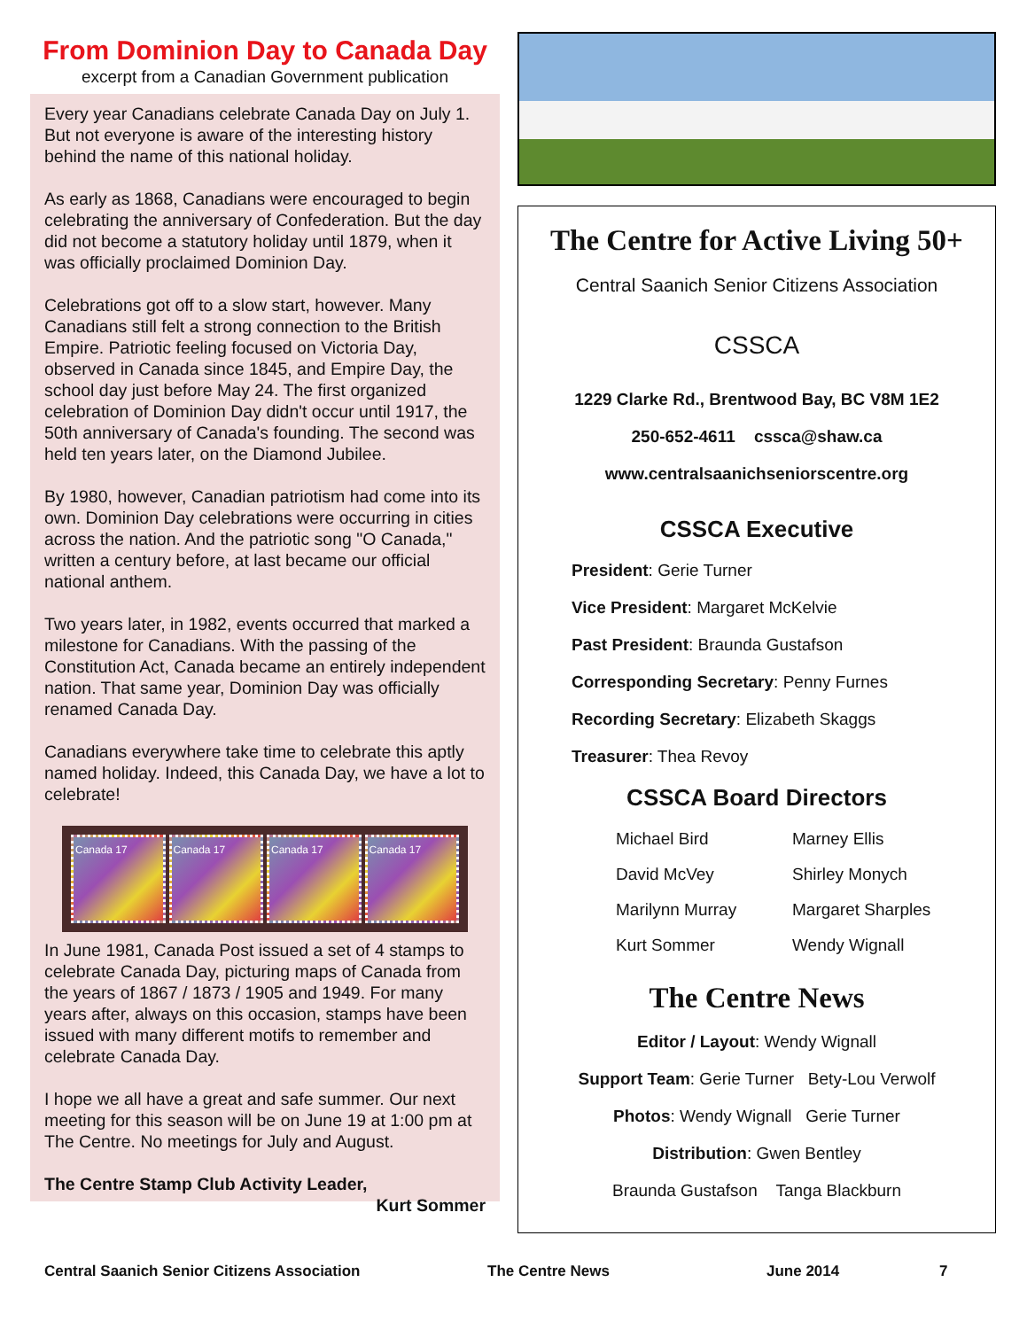From Dominion Day to Canada Day
excerpt from a Canadian Government publication
Every year Canadians celebrate Canada Day on July 1. But not everyone is aware of the interesting history behind the name of this national holiday.
As early as 1868, Canadians were encouraged to begin celebrating the anniversary of Confederation. But the day did not become a statutory holiday until 1879, when it was officially proclaimed Dominion Day.
Celebrations got off to a slow start, however. Many Canadians still felt a strong connection to the British Empire. Patriotic feeling focused on Victoria Day, observed in Canada since 1845, and Empire Day, the school day just before May 24. The first organized celebration of Dominion Day didn't occur until 1917, the 50th anniversary of Canada's founding. The second was held ten years later, on the Diamond Jubilee.
By 1980, however, Canadian patriotism had come into its own. Dominion Day celebrations were occurring in cities across the nation. And the patriotic song "O Canada," written a century before, at last became our official national anthem.
Two years later, in 1982, events occurred that marked a milestone for Canadians. With the passing of the Constitution Act, Canada became an entirely independent nation. That same year, Dominion Day was officially renamed Canada Day.
Canadians everywhere take time to celebrate this aptly named holiday. Indeed, this Canada Day, we have a lot to celebrate!
Canada 17 Canada 17 Canada 17 Canada 17
In June 1981, Canada Post issued a set of 4 stamps to celebrate Canada Day, picturing maps of Canada from the years of 1867 / 1873 / 1905 and 1949. For many years after, always on this occasion, stamps have been issued with many different motifs to remember and celebrate Canada Day.
I hope we all have a great and safe summer. Our next meeting for this season will be on June 19 at 1:00 pm at The Centre. No meetings for July and August.
The Centre Stamp Club Activity Leader,
Kurt Sommer
The Centre for Active Living 50+
Central Saanich Senior Citizens Association
CSSCA
1229 Clarke Rd., Brentwood Bay, BC V8M 1E2
250-652-4611 cssca@shaw.ca
www.centralsaanichseniorscentre.org
CSSCA Executive
President: Gerie Turner
Vice President: Margaret McKelvie
Past President: Braunda Gustafson
Corresponding Secretary: Penny Furnes
Recording Secretary: Elizabeth Skaggs
Treasurer: Thea Revoy
CSSCA Board Directors
Michael Bird Marney Ellis David McVey Shirley Monych Marilynn Murray Margaret Sharples Kurt Sommer Wendy Wignall
The Centre News
Editor / Layout: Wendy Wignall
Support Team: Gerie Turner Bety-Lou Verwolf
Photos: Wendy Wignall Gerie Turner
Distribution: Gwen Bentley
Braunda Gustafson Tanga Blackburn
Central Saanich Senior Citizens Association The Centre News June 2014 7